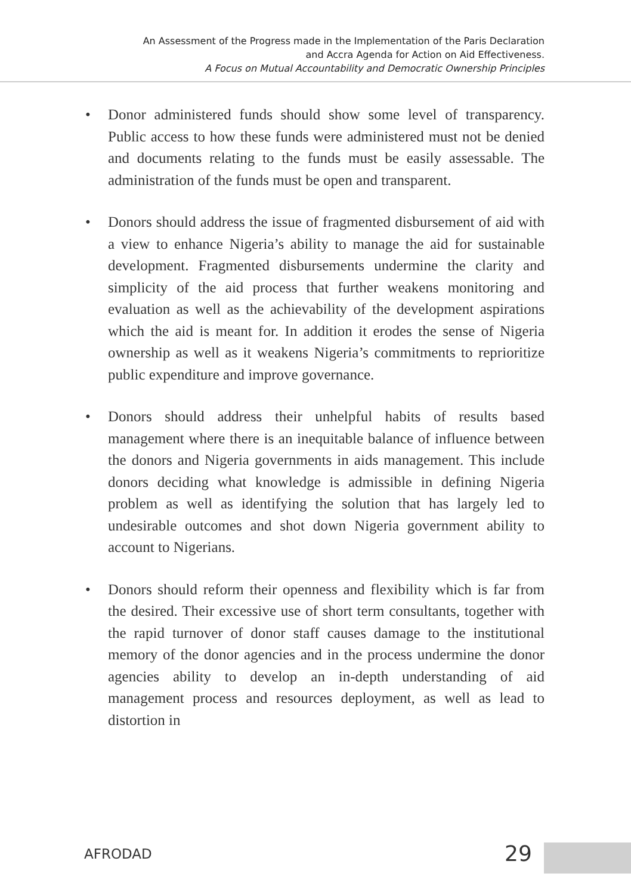An Assessment of the Progress made in the Implementation of the Paris Declaration
and Accra Agenda for Action on Aid Effectiveness.
A Focus on Mutual Accountability and Democratic Ownership Principles
• Donor administered funds should show some level of transparency. Public access to how these funds were administered must not be denied and documents relating to the funds must be easily assessable. The administration of the funds must be open and transparent.
• Donors should address the issue of fragmented disbursement of aid with a view to enhance Nigeria’s ability to manage the aid for sustainable development. Fragmented disbursements undermine the clarity and simplicity of the aid process that further weakens monitoring and evaluation as well as the achievability of the development aspirations which the aid is meant for. In addition it erodes the sense of Nigeria ownership as well as it weakens Nigeria’s commitments to reprioritize public expenditure and improve governance.
• Donors should address their unhelpful habits of results based management where there is an inequitable balance of influence between the donors and Nigeria governments in aids management. This include donors deciding what knowledge is admissible in defining Nigeria problem as well as identifying the solution that has largely led to undesirable outcomes and shot down Nigeria government ability to account to Nigerians.
• Donors should reform their openness and flexibility which is far from the desired. Their excessive use of short term consultants, together with the rapid turnover of donor staff causes damage to the institutional memory of the donor agencies and in the process undermine the donor agencies ability to develop an in-depth understanding of aid management process and resources deployment, as well as lead to distortion in
AFRODAD 29